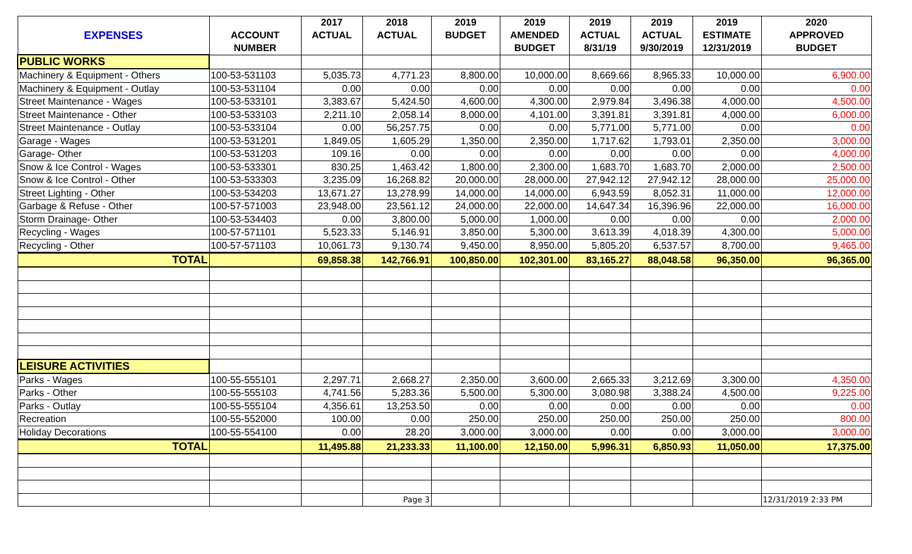| | | 2017 | 2018 | 2019 | 2019 | 2019 | 2019 | 2019 | 2020 |
| --- | --- | --- | --- | --- | --- | --- | --- | --- | --- |
| EXPENSES | ACCOUNT | ACTUAL | ACTUAL | BUDGET | AMENDED | ACTUAL | ACTUAL | ESTIMATE | APPROVED |
| | NUMBER | | | | BUDGET | 8/31/19 | 9/30/2019 | 12/31/2019 | BUDGET |
| PUBLIC WORKS | | | | | | | | | |
| Machinery & Equipment - Others | 100-53-531103 | 5,035.73 | 4,771.23 | 8,800.00 | 10,000.00 | 8,669.66 | 8,965.33 | 10,000.00 | 6,900.00 |
| Machinery & Equipment - Outlay | 100-53-531104 | 0.00 | 0.00 | 0.00 | 0.00 | 0.00 | 0.00 | 0.00 | 0.00 |
| Street Maintenance - Wages | 100-53-533101 | 3,383.67 | 5,424.50 | 4,600.00 | 4,300.00 | 2,979.84 | 3,496.38 | 4,000.00 | 4,500.00 |
| Street Maintenance - Other | 100-53-533103 | 2,211.10 | 2,058.14 | 8,000.00 | 4,101.00 | 3,391.81 | 3,391.81 | 4,000.00 | 6,000.00 |
| Street Maintenance - Outlay | 100-53-533104 | 0.00 | 56,257.75 | 0.00 | 0.00 | 5,771.00 | 5,771.00 | 0.00 | 0.00 |
| Garage - Wages | 100-53-531201 | 1,849.05 | 1,605.29 | 1,350.00 | 2,350.00 | 1,717.62 | 1,793.01 | 2,350.00 | 3,000.00 |
| Garage- Other | 100-53-531203 | 109.16 | 0.00 | 0.00 | 0.00 | 0.00 | 0.00 | 0.00 | 4,000.00 |
| Snow & Ice Control - Wages | 100-53-533301 | 830.25 | 1,463.42 | 1,800.00 | 2,300.00 | 1,683.70 | 1,683.70 | 2,000.00 | 2,500.00 |
| Snow & Ice Control - Other | 100-53-533303 | 3,235.09 | 16,268.82 | 20,000.00 | 28,000.00 | 27,942.12 | 27,942.12 | 28,000.00 | 25,000.00 |
| Street Lighting - Other | 100-53-534203 | 13,671.27 | 13,278.99 | 14,000.00 | 14,000.00 | 6,943.59 | 8,052.31 | 11,000.00 | 12,000.00 |
| Garbage & Refuse - Other | 100-57-571003 | 23,948.00 | 23,561.12 | 24,000.00 | 22,000.00 | 14,647.34 | 16,396.96 | 22,000.00 | 16,000.00 |
| Storm Drainage- Other | 100-53-534403 | 0.00 | 3,800.00 | 5,000.00 | 1,000.00 | 0.00 | 0.00 | 0.00 | 2,000.00 |
| Recycling - Wages | 100-57-571101 | 5,523.33 | 5,146.91 | 3,850.00 | 5,300.00 | 3,613.39 | 4,018.39 | 4,300.00 | 5,000.00 |
| Recycling - Other | 100-57-571103 | 10,061.73 | 9,130.74 | 9,450.00 | 8,950.00 | 5,805.20 | 6,537.57 | 8,700.00 | 9,465.00 |
| TOTAL | | 69,858.38 | 142,766.91 | 100,850.00 | 102,301.00 | 83,165.27 | 88,048.58 | 96,350.00 | 96,365.00 |
| LEISURE ACTIVITIES | | | | | | | | | |
| Parks - Wages | 100-55-555101 | 2,297.71 | 2,668.27 | 2,350.00 | 3,600.00 | 2,665.33 | 3,212.69 | 3,300.00 | 4,350.00 |
| Parks - Other | 100-55-555103 | 4,741.56 | 5,283.36 | 5,500.00 | 5,300.00 | 3,080.98 | 3,388.24 | 4,500.00 | 9,225.00 |
| Parks - Outlay | 100-55-555104 | 4,356.61 | 13,253.50 | 0.00 | 0.00 | 0.00 | 0.00 | 0.00 | 0.00 |
| Recreation | 100-55-552000 | 100.00 | 0.00 | 250.00 | 250.00 | 250.00 | 250.00 | 250.00 | 800.00 |
| Holiday Decorations | 100-55-554100 | 0.00 | 28.20 | 3,000.00 | 3,000.00 | 0.00 | 0.00 | 3,000.00 | 3,000.00 |
| TOTAL | | 11,495.88 | 21,233.33 | 11,100.00 | 12,150.00 | 5,996.31 | 6,850.93 | 11,050.00 | 17,375.00 |
| | | | Page 3 | | | | | | 12/31/2019 2:33 PM |